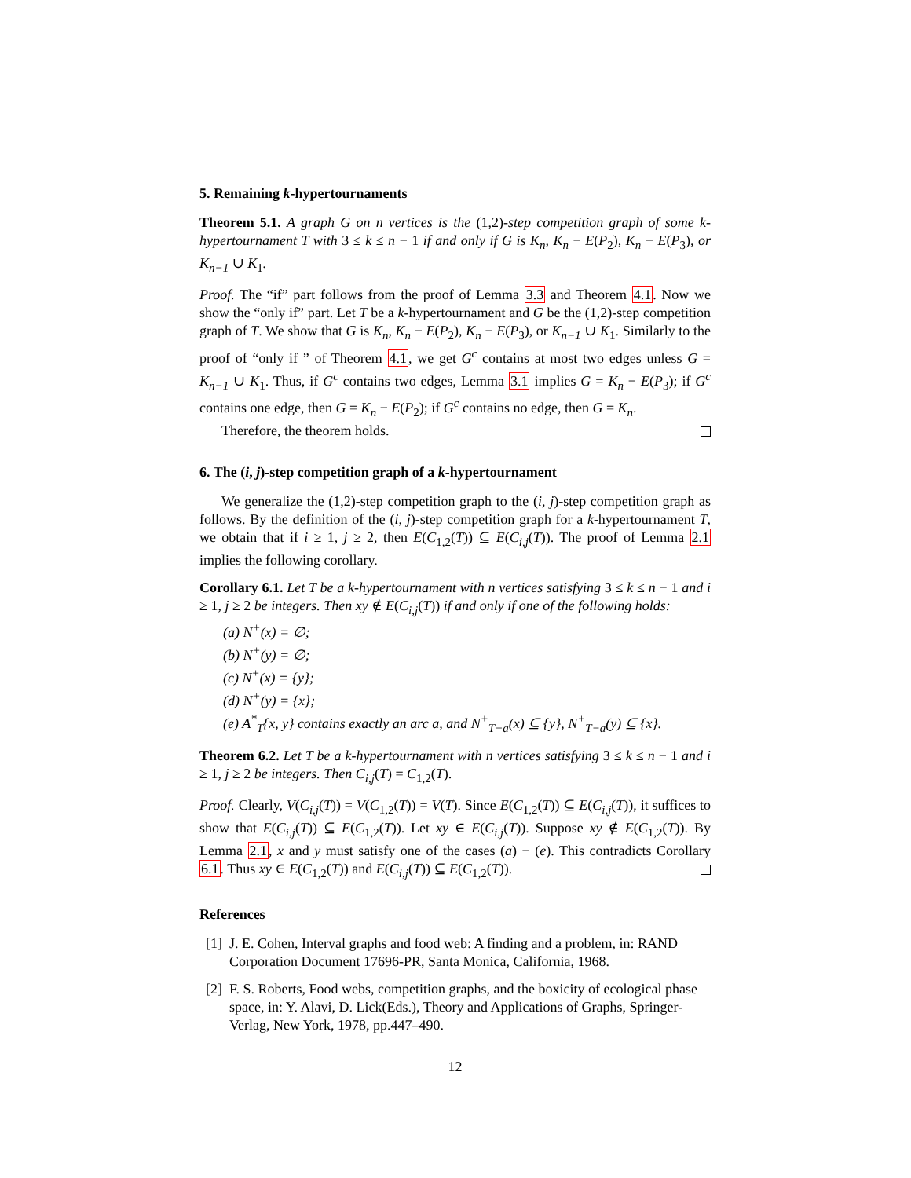5. Remaining k-hypertournaments
Theorem 5.1. A graph G on n vertices is the (1,2)-step competition graph of some k-hypertournament T with 3 ≤ k ≤ n − 1 if and only if G is K<sub>n</sub>, K<sub>n</sub> − E(P<sub>2</sub>), K<sub>n</sub> − E(P<sub>3</sub>), or K<sub>n−1</sub> ∪ K<sub>1</sub>.
Proof. The “if” part follows from the proof of Lemma 3.3 and Theorem 4.1. Now we show the “only if” part. Let T be a k-hypertournament and G be the (1,2)-step competition graph of T. We show that G is K<sub>n</sub>, K<sub>n</sub> − E(P<sub>2</sub>), K<sub>n</sub> − E(P<sub>3</sub>), or K<sub>n−1</sub> ∪ K<sub>1</sub>. Similarly to the proof of “only if ” of Theorem 4.1, we get G<sup>c</sup> contains at most two edges unless G = K<sub>n−1</sub> ∪ K<sub>1</sub>. Thus, if G<sup>c</sup> contains two edges, Lemma 3.1 implies G = K<sub>n</sub> − E(P<sub>3</sub>); if G<sup>c</sup> contains one edge, then G = K<sub>n</sub> − E(P<sub>2</sub>); if G<sup>c</sup> contains no edge, then G = K<sub>n</sub>.
Therefore, the theorem holds.
6. The (i, j)-step competition graph of a k-hypertournament
We generalize the (1,2)-step competition graph to the (i, j)-step competition graph as follows. By the definition of the (i, j)-step competition graph for a k-hypertournament T, we obtain that if i ≥ 1, j ≥ 2, then E(C<sub>1,2</sub>(T)) ⊆ E(C<sub>i,j</sub>(T)). The proof of Lemma 2.1 implies the following corollary.
Corollary 6.1. Let T be a k-hypertournament with n vertices satisfying 3 ≤ k ≤ n − 1 and i ≥ 1, j ≥ 2 be integers. Then xy ∉ E(C<sub>i,j</sub>(T)) if and only if one of the following holds:
(a) N<sup>+</sup>(x) = ∅;
(b) N<sup>+</sup>(y) = ∅;
(c) N<sup>+</sup>(x) = {y};
(d) N<sup>+</sup>(y) = {x};
(e) A<sup>*</sup><sub>T</sub>{x, y} contains exactly an arc a, and N<sup>+</sup><sub>T−a</sub>(x) ⊆ {y}, N<sup>+</sup><sub>T−a</sub>(y) ⊆ {x}.
Theorem 6.2. Let T be a k-hypertournament with n vertices satisfying 3 ≤ k ≤ n − 1 and i ≥ 1, j ≥ 2 be integers. Then C<sub>i,j</sub>(T) = C<sub>1,2</sub>(T).
Proof. Clearly, V(C<sub>i,j</sub>(T)) = V(C<sub>1,2</sub>(T)) = V(T). Since E(C<sub>1,2</sub>(T)) ⊆ E(C<sub>i,j</sub>(T)), it suffices to show that E(C<sub>i,j</sub>(T)) ⊆ E(C<sub>1,2</sub>(T)). Let xy ∈ E(C<sub>i,j</sub>(T)). Suppose xy ∉ E(C<sub>1,2</sub>(T)). By Lemma 2.1, x and y must satisfy one of the cases (a) − (e). This contradicts Corollary 6.1. Thus xy ∈ E(C<sub>1,2</sub>(T)) and E(C<sub>i,j</sub>(T)) ⊆ E(C<sub>1,2</sub>(T)).
References
[1]
J. E. Cohen, Interval graphs and food web: A finding and a problem, in: RAND Corporation Document 17696-PR, Santa Monica, California, 1968.
[2]
F. S. Roberts, Food webs, competition graphs, and the boxicity of ecological phase space, in: Y. Alavi, D. Lick(Eds.), Theory and Applications of Graphs, Springer-Verlag, New York, 1978, pp.447–490.
12